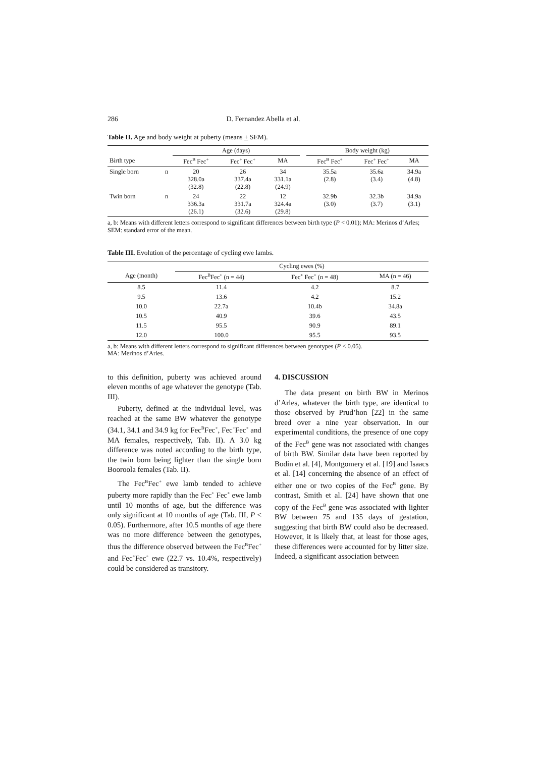286 D. Fernandez Abella et al.
Table II. Age and body weight at puberty (means + SEM).
| | | Age (days) | | | | Body weight (kg) | | |
| --- | --- | --- | --- | --- | --- | --- | --- | --- |
| Birth type | | Fec<sup>B</sup> Fec<sup>+</sup> | Fec<sup>+</sup> Fec<sup>+</sup> | MA | | Fec<sup>B</sup> Fec<sup>+</sup> | Fec<sup>+</sup> Fec<sup>+</sup> | MA |
| Single born | n | 20 328.0a (32.8) | 26 337.4a (22.8) | 34 331.1a (24.9) | | 35.5a (2.8) | 35.6a (3.4) | 34.9a (4.8) |
| Twin born | n | 24 336.3a (26.1) | 22 331.7a (32.6) | 12 324.4a (29.8) | | 32.9b (3.0) | 32.3b (3.7) | 34.9a (3.1) |
a, b: Means with different letters correspond to significant differences between birth type (P < 0.01); MA: Merinos d’Arles; SEM: standard error of the mean.
Table III. Evolution of the percentage of cycling ewe lambs.
| | Cycling ewes (%) | | |
| --- | --- | --- | --- |
| Age (month) | Fec<sup>B</sup>Fec<sup>+</sup> (n = 44) | Fec<sup>+</sup> Fec<sup>+</sup> (n = 48) | MA (n = 46) |
| 8.5 | 11.4 | 4.2 | 8.7 |
| 9.5 | 13.6 | 4.2 | 15.2 |
| 10.0 | 22.7a | 10.4b | 34.8a |
| 10.5 | 40.9 | 39.6 | 43.5 |
| 11.5 | 95.5 | 90.9 | 89.1 |
| 12.0 | 100.0 | 95.5 | 93.5 |
a, b: Means with different letters correspond to significant differences between genotypes (P < 0.05).
MA: Merinos d’Arles.
to this definition, puberty was achieved around eleven months of age whatever the genotype (Tab. III).
Puberty, defined at the individual level, was reached at the same BW whatever the genotype (34.1, 34.1 and 34.9 kg for Fec<sup>B</sup>Fec<sup>+</sup>, Fec<sup>+</sup>Fec<sup>+</sup> and MA females, respectively, Tab. II). A 3.0 kg difference was noted according to the birth type, the twin born being lighter than the single born Booroola females (Tab. II).
The Fec<sup>B</sup>Fec<sup>+</sup> ewe lamb tended to achieve puberty more rapidly than the Fec<sup>+</sup> Fec<sup>+</sup> ewe lamb until 10 months of age, but the difference was only significant at 10 months of age (Tab. III, P < 0.05). Furthermore, after 10.5 months of age there was no more difference between the genotypes, thus the difference observed between the Fec<sup>B</sup>Fec<sup>+</sup> and Fec<sup>+</sup>Fec<sup>+</sup> ewe (22.7 vs. 10.4%, respectively) could be considered as transitory.
4. DISCUSSION
The data present on birth BW in Merinos d’Arles, whatever the birth type, are identical to those observed by Prud’hon [22] in the same breed over a nine year observation. In our experimental conditions, the presence of one copy of the Fec<sup>B</sup> gene was not associated with changes of birth BW. Similar data have been reported by Bodin et al. [4], Montgomery et al. [19] and Isaacs et al. [14] concerning the absence of an effect of either one or two copies of the Fec<sup>B</sup> gene. By contrast, Smith et al. [24] have shown that one copy of the Fec<sup>B</sup> gene was associated with lighter BW between 75 and 135 days of gestation, suggesting that birth BW could also be decreased. However, it is likely that, at least for those ages, these differences were accounted for by litter size. Indeed, a significant association between